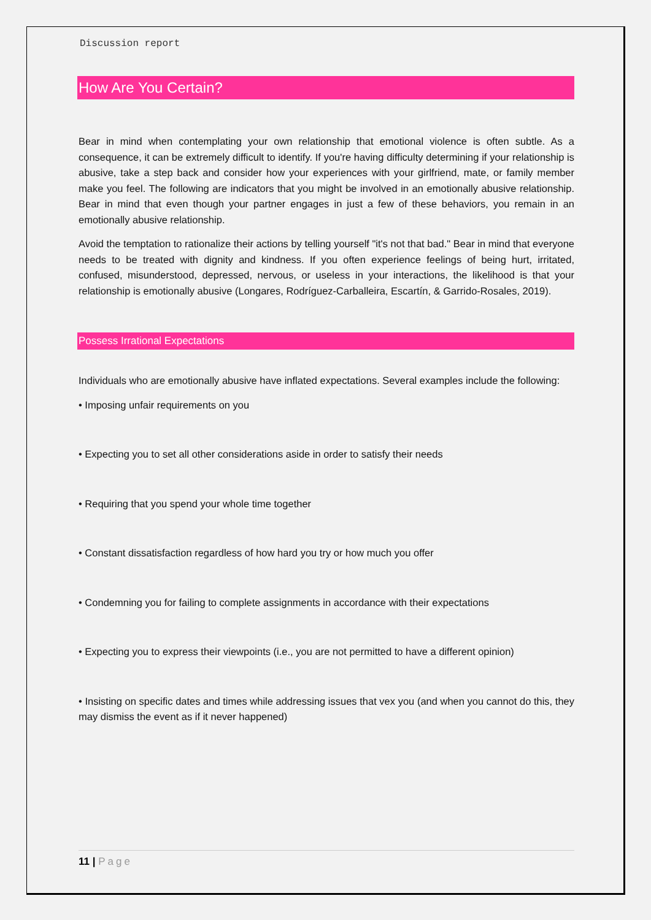Discussion report
How Are You Certain?
Bear in mind when contemplating your own relationship that emotional violence is often subtle. As a consequence, it can be extremely difficult to identify. If you're having difficulty determining if your relationship is abusive, take a step back and consider how your experiences with your girlfriend, mate, or family member make you feel. The following are indicators that you might be involved in an emotionally abusive relationship. Bear in mind that even though your partner engages in just a few of these behaviors, you remain in an emotionally abusive relationship.
Avoid the temptation to rationalize their actions by telling yourself "it's not that bad." Bear in mind that everyone needs to be treated with dignity and kindness. If you often experience feelings of being hurt, irritated, confused, misunderstood, depressed, nervous, or useless in your interactions, the likelihood is that your relationship is emotionally abusive (Longares, Rodríguez-Carballeira, Escartín, & Garrido-Rosales, 2019).
Possess Irrational Expectations
Individuals who are emotionally abusive have inflated expectations. Several examples include the following:
• Imposing unfair requirements on you
• Expecting you to set all other considerations aside in order to satisfy their needs
• Requiring that you spend your whole time together
• Constant dissatisfaction regardless of how hard you try or how much you offer
• Condemning you for failing to complete assignments in accordance with their expectations
• Expecting you to express their viewpoints (i.e., you are not permitted to have a different opinion)
• Insisting on specific dates and times while addressing issues that vex you (and when you cannot do this, they may dismiss the event as if it never happened)
11 | Page